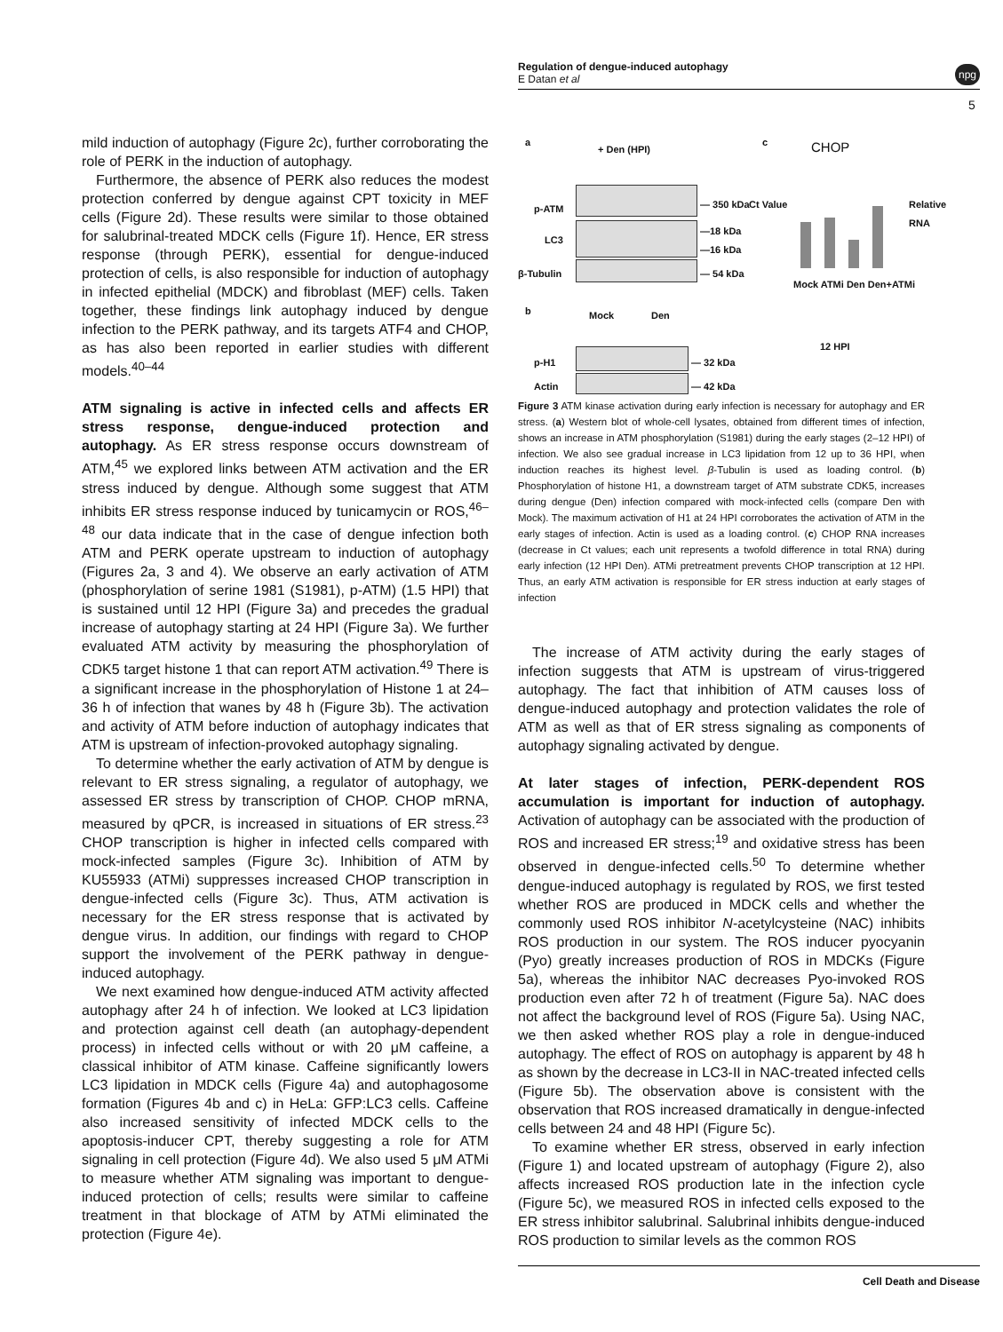Regulation of dengue-induced autophagy
E Datan et al
npg
5
mild induction of autophagy (Figure 2c), further corroborating the role of PERK in the induction of autophagy.
Furthermore, the absence of PERK also reduces the modest protection conferred by dengue against CPT toxicity in MEF cells (Figure 2d). These results were similar to those obtained for salubrinal-treated MDCK cells (Figure 1f). Hence, ER stress response (through PERK), essential for dengue-induced protection of cells, is also responsible for induction of autophagy in infected epithelial (MDCK) and fibroblast (MEF) cells. Taken together, these findings link autophagy induced by dengue infection to the PERK pathway, and its targets ATF4 and CHOP, as has also been reported in earlier studies with different models.<sup>40–44</sup>
ATM signaling is active in infected cells and affects ER stress response, dengue-induced protection and autophagy. As ER stress response occurs downstream of ATM,<sup>45</sup> we explored links between ATM activation and the ER stress induced by dengue. Although some suggest that ATM inhibits ER stress response induced by tunicamycin or ROS,<sup>46–48</sup> our data indicate that in the case of dengue infection both ATM and PERK operate upstream to induction of autophagy (Figures 2a, 3 and 4). We observe an early activation of ATM (phosphorylation of serine 1981 (S1981), p-ATM) (1.5 HPI) that is sustained until 12 HPI (Figure 3a) and precedes the gradual increase of autophagy starting at 24 HPI (Figure 3a). We further evaluated ATM activity by measuring the phosphorylation of CDK5 target histone 1 that can report ATM activation.<sup>49</sup> There is a significant increase in the phosphorylation of Histone 1 at 24–36 h of infection that wanes by 48 h (Figure 3b). The activation and activity of ATM before induction of autophagy indicates that ATM is upstream of infection-provoked autophagy signaling.
To determine whether the early activation of ATM by dengue is relevant to ER stress signaling, a regulator of autophagy, we assessed ER stress by transcription of CHOP. CHOP mRNA, measured by qPCR, is increased in situations of ER stress.<sup>23</sup> CHOP transcription is higher in infected cells compared with mock-infected samples (Figure 3c). Inhibition of ATM by KU55933 (ATMi) suppresses increased CHOP transcription in dengue-infected cells (Figure 3c). Thus, ATM activation is necessary for the ER stress response that is activated by dengue virus. In addition, our findings with regard to CHOP support the involvement of the PERK pathway in dengue-induced autophagy.
We next examined how dengue-induced ATM activity affected autophagy after 24 h of infection. We looked at LC3 lipidation and protection against cell death (an autophagy-dependent process) in infected cells without or with 20 μM caffeine, a classical inhibitor of ATM kinase. Caffeine significantly lowers LC3 lipidation in MDCK cells (Figure 4a) and autophagosome formation (Figures 4b and c) in HeLa: GFP:LC3 cells. Caffeine also increased sensitivity of infected MDCK cells to the apoptosis-inducer CPT, thereby suggesting a role for ATM signaling in cell protection (Figure 4d). We also used 5 μM ATMi to measure whether ATM signaling was important to dengue-induced protection of cells; results were similar to caffeine treatment in that blockage of ATM by ATMi eliminated the protection (Figure 4e).
a
+ Den (HPI)
p-ATM — 350 kDa
LC3
—18 kDa
—16 kDa
β-Tubulin — 54 kDa
b Mock Den
p-H1 — 32 kDa
Actin — 42 kDa
c CHOP
Ct Value Relative RNA
Mock ATMi Den Den+ATMi
12 HPI
Figure 3 ATM kinase activation during early infection is necessary for autophagy and ER stress. (a) Western blot of whole-cell lysates, obtained from different times of infection, shows an increase in ATM phosphorylation (S1981) during the early stages (2–12 HPI) of infection. We also see gradual increase in LC3 lipidation from 12 up to 36 HPI, when induction reaches its highest level. β-Tubulin is used as loading control. (b) Phosphorylation of histone H1, a downstream target of ATM substrate CDK5, increases during dengue (Den) infection compared with mock-infected cells (compare Den with Mock). The maximum activation of H1 at 24 HPI corroborates the activation of ATM in the early stages of infection. Actin is used as a loading control. (c) CHOP RNA increases (decrease in Ct values; each unit represents a twofold difference in total RNA) during early infection (12 HPI Den). ATMi pretreatment prevents CHOP transcription at 12 HPI. Thus, an early ATM activation is responsible for ER stress induction at early stages of infection
The increase of ATM activity during the early stages of infection suggests that ATM is upstream of virus-triggered autophagy. The fact that inhibition of ATM causes loss of dengue-induced autophagy and protection validates the role of ATM as well as that of ER stress signaling as components of autophagy signaling activated by dengue.
At later stages of infection, PERK-dependent ROS accumulation is important for induction of autophagy. Activation of autophagy can be associated with the production of ROS and increased ER stress;<sup>19</sup> and oxidative stress has been observed in dengue-infected cells.<sup>50</sup> To determine whether dengue-induced autophagy is regulated by ROS, we first tested whether ROS are produced in MDCK cells and whether the commonly used ROS inhibitor N-acetylcysteine (NAC) inhibits ROS production in our system. The ROS inducer pyocyanin (Pyo) greatly increases production of ROS in MDCKs (Figure 5a), whereas the inhibitor NAC decreases Pyo-invoked ROS production even after 72 h of treatment (Figure 5a). NAC does not affect the background level of ROS (Figure 5a). Using NAC, we then asked whether ROS play a role in dengue-induced autophagy. The effect of ROS on autophagy is apparent by 48 h as shown by the decrease in LC3-II in NAC-treated infected cells (Figure 5b). The observation above is consistent with the observation that ROS increased dramatically in dengue-infected cells between 24 and 48 HPI (Figure 5c).
To examine whether ER stress, observed in early infection (Figure 1) and located upstream of autophagy (Figure 2), also affects increased ROS production late in the infection cycle (Figure 5c), we measured ROS in infected cells exposed to the ER stress inhibitor salubrinal. Salubrinal inhibits dengue-induced ROS production to similar levels as the common ROS
Cell Death and Disease